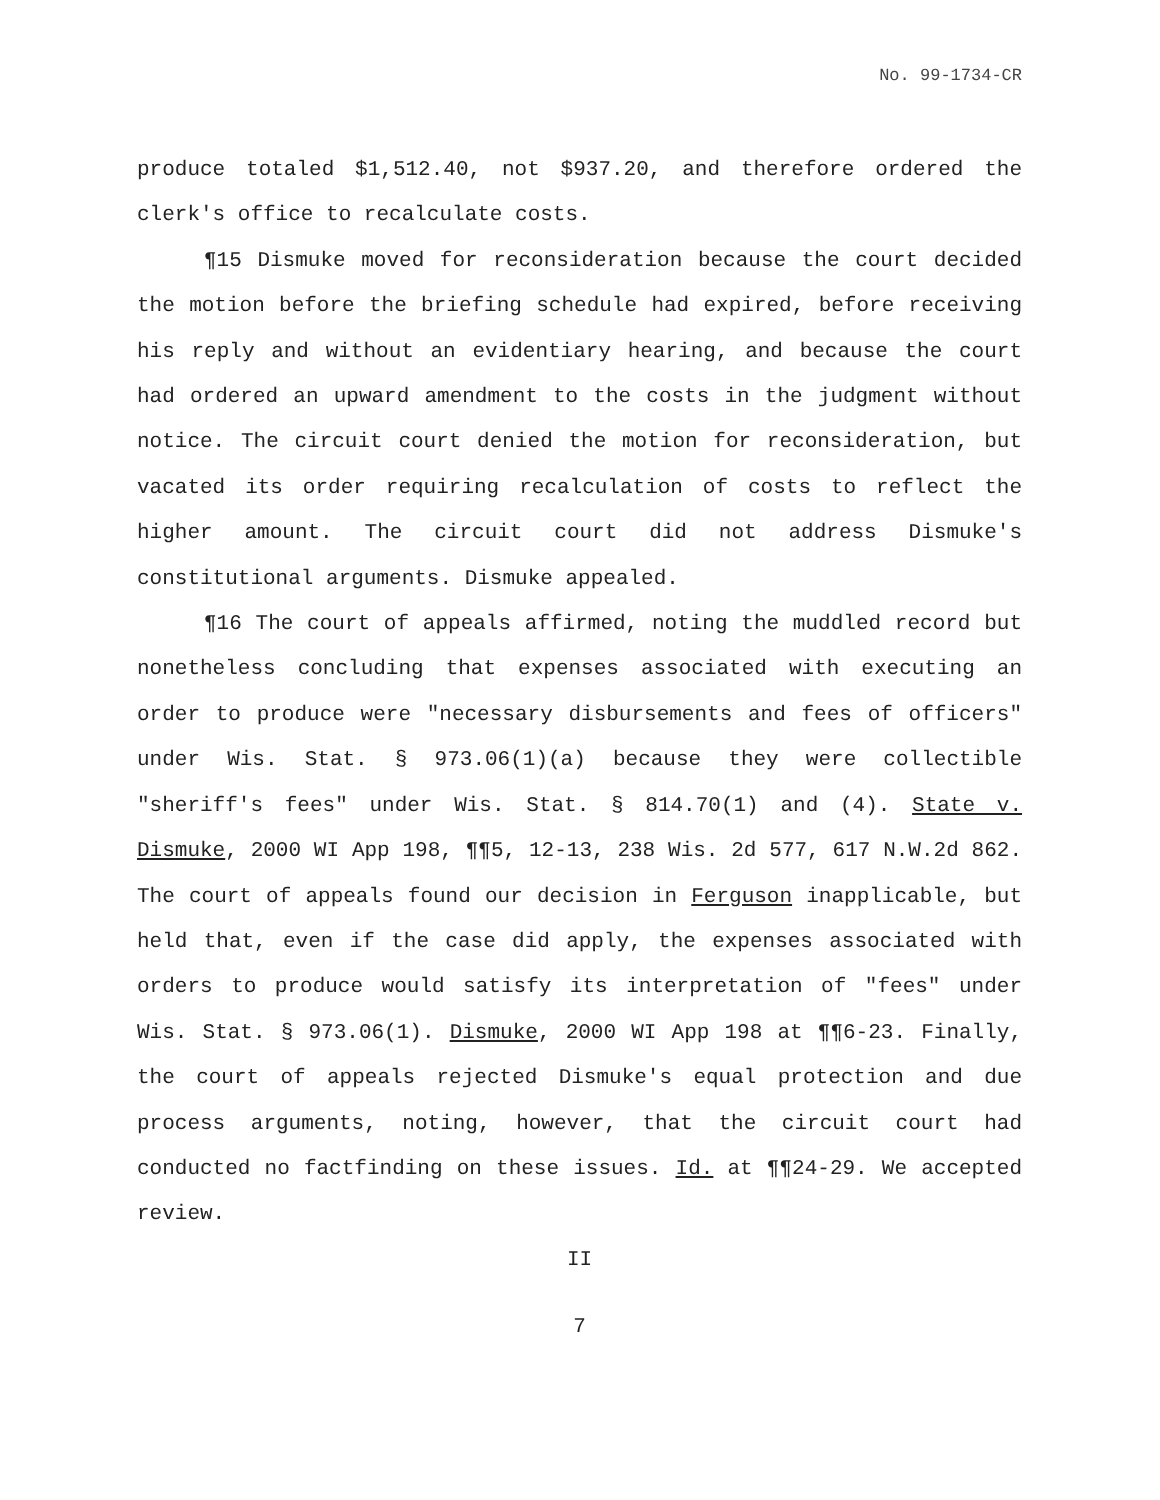No. 99-1734-CR
produce totaled $1,512.40, not $937.20, and therefore ordered the clerk's office to recalculate costs.
¶15 Dismuke moved for reconsideration because the court decided the motion before the briefing schedule had expired, before receiving his reply and without an evidentiary hearing, and because the court had ordered an upward amendment to the costs in the judgment without notice. The circuit court denied the motion for reconsideration, but vacated its order requiring recalculation of costs to reflect the higher amount. The circuit court did not address Dismuke's constitutional arguments. Dismuke appealed.
¶16 The court of appeals affirmed, noting the muddled record but nonetheless concluding that expenses associated with executing an order to produce were "necessary disbursements and fees of officers" under Wis. Stat. § 973.06(1)(a) because they were collectible "sheriff's fees" under Wis. Stat. § 814.70(1) and (4). State v. Dismuke, 2000 WI App 198, ¶¶5, 12-13, 238 Wis. 2d 577, 617 N.W.2d 862. The court of appeals found our decision in Ferguson inapplicable, but held that, even if the case did apply, the expenses associated with orders to produce would satisfy its interpretation of "fees" under Wis. Stat. § 973.06(1). Dismuke, 2000 WI App 198 at ¶¶6-23. Finally, the court of appeals rejected Dismuke's equal protection and due process arguments, noting, however, that the circuit court had conducted no factfinding on these issues. Id. at ¶¶24-29. We accepted review.
II
7